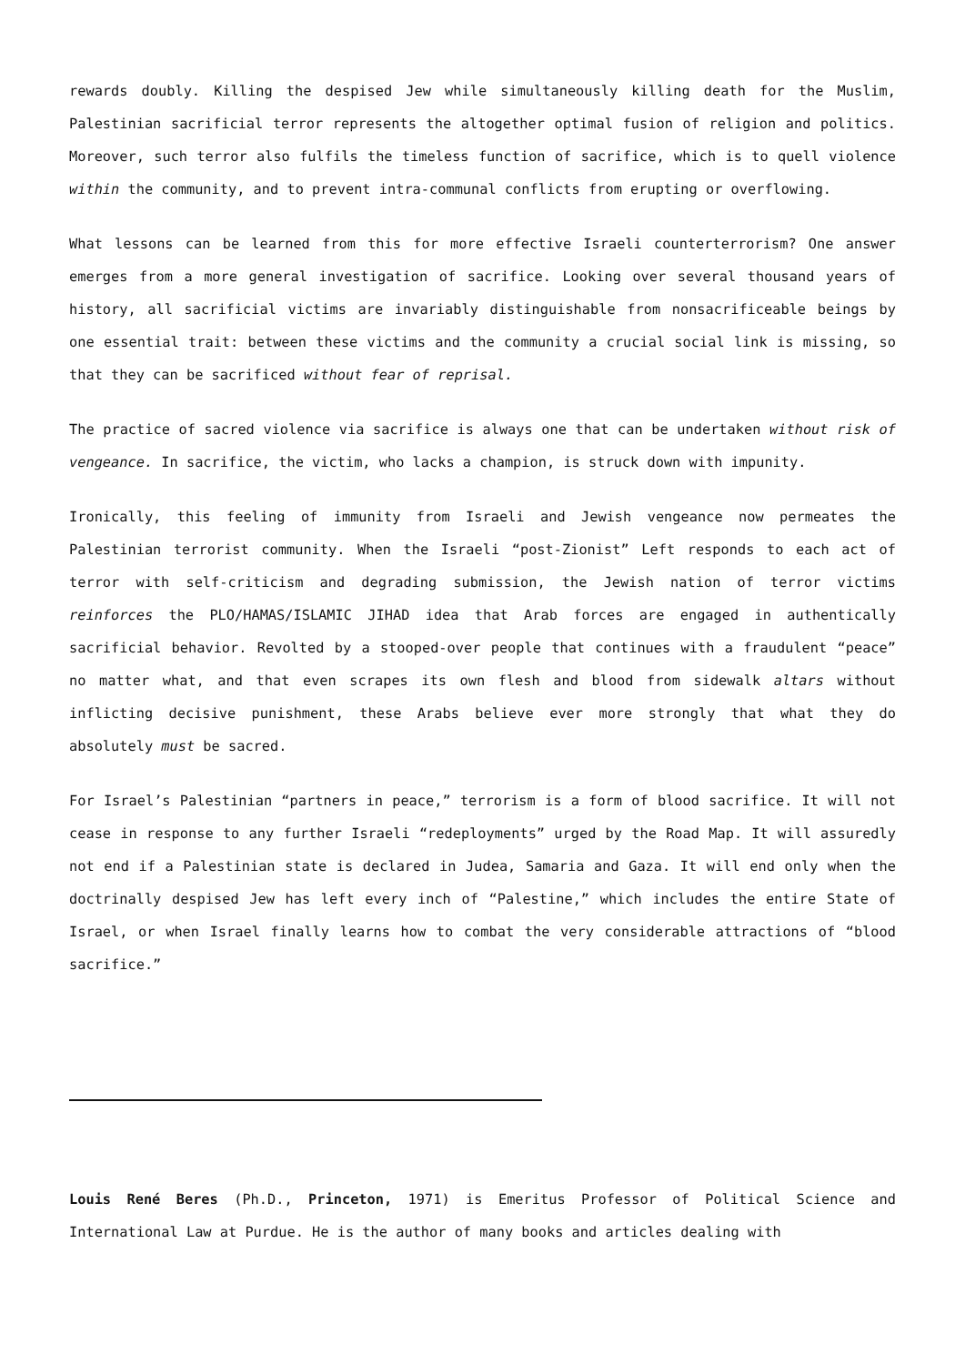rewards doubly. Killing the despised Jew while simultaneously killing death for the Muslim, Palestinian sacrificial terror represents the altogether optimal fusion of religion and politics. Moreover, such terror also fulfils the timeless function of sacrifice, which is to quell violence within the community, and to prevent intra-communal conflicts from erupting or overflowing.
What lessons can be learned from this for more effective Israeli counterterrorism? One answer emerges from a more general investigation of sacrifice. Looking over several thousand years of history, all sacrificial victims are invariably distinguishable from nonsacrificeable beings by one essential trait: between these victims and the community a crucial social link is missing, so that they can be sacrificed without fear of reprisal.
The practice of sacred violence via sacrifice is always one that can be undertaken without risk of vengeance. In sacrifice, the victim, who lacks a champion, is struck down with impunity.
Ironically, this feeling of immunity from Israeli and Jewish vengeance now permeates the Palestinian terrorist community. When the Israeli “post-Zionist” Left responds to each act of terror with self-criticism and degrading submission, the Jewish nation of terror victims reinforces the PLO/HAMAS/ISLAMIC JIHAD idea that Arab forces are engaged in authentically sacrificial behavior. Revolted by a stooped-over people that continues with a fraudulent “peace” no matter what, and that even scrapes its own flesh and blood from sidewalk altars without inflicting decisive punishment, these Arabs believe ever more strongly that what they do absolutely must be sacred.
For Israel’s Palestinian “partners in peace,” terrorism is a form of blood sacrifice. It will not cease in response to any further Israeli “redeployments” urged by the Road Map. It will assuredly not end if a Palestinian state is declared in Judea, Samaria and Gaza. It will end only when the doctrinally despised Jew has left every inch of “Palestine,” which includes the entire State of Israel, or when Israel finally learns how to combat the very considerable attractions of “blood sacrifice.”
Louis René Beres (Ph.D., Princeton, 1971) is Emeritus Professor of Political Science and International Law at Purdue. He is the author of many books and articles dealing with